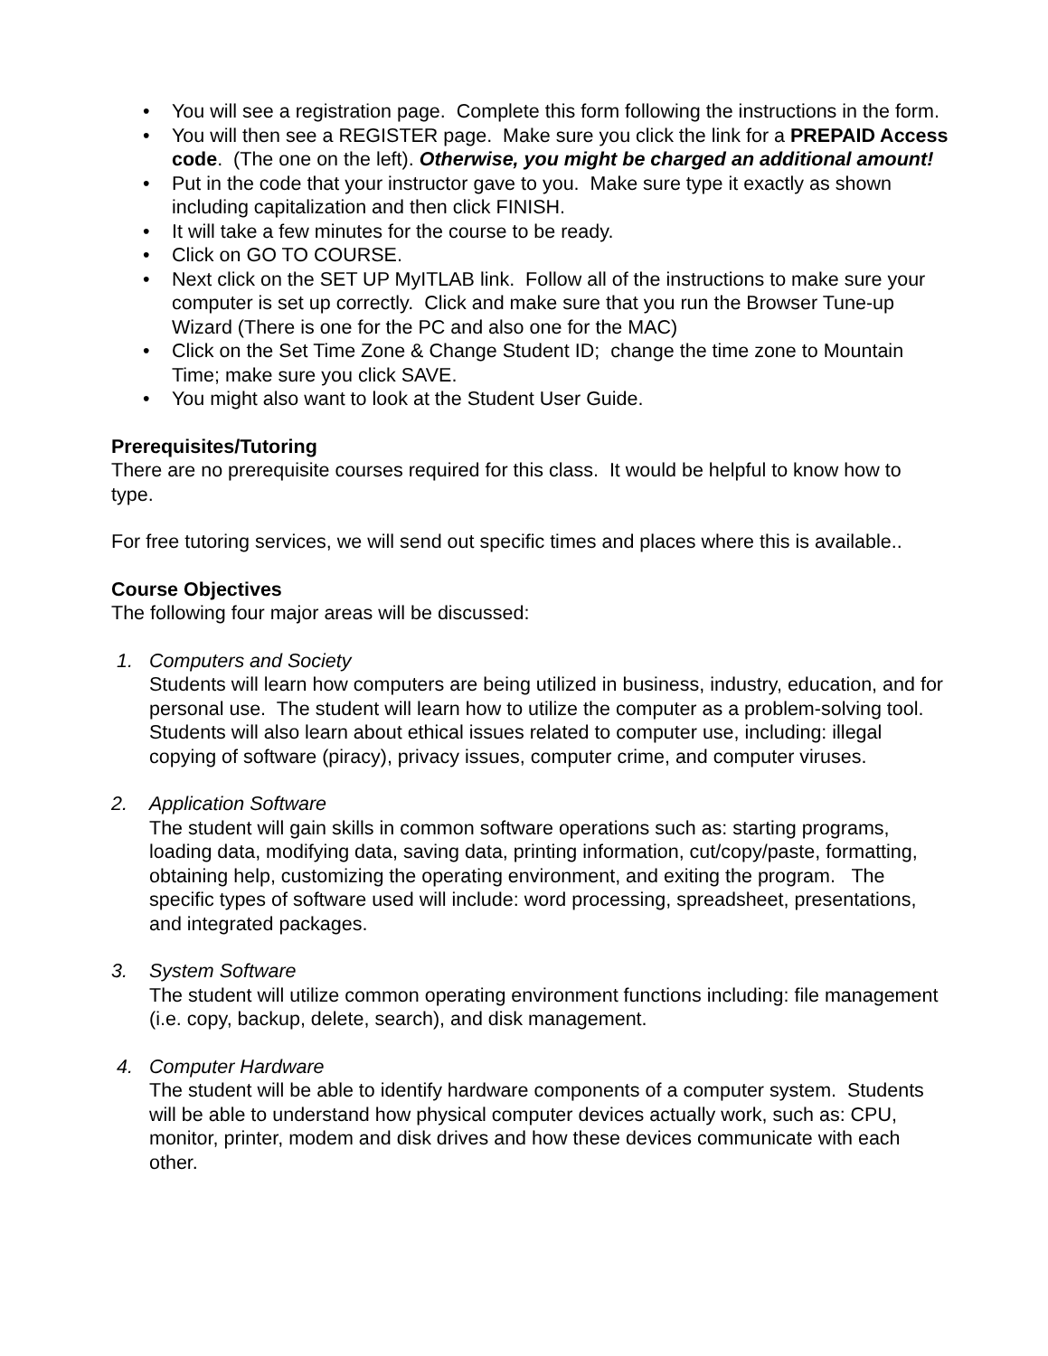• You will see a registration page. Complete this form following the instructions in the form.
• You will then see a REGISTER page. Make sure you click the link for a PREPAID Access code. (The one on the left). Otherwise, you might be charged an additional amount!
• Put in the code that your instructor gave to you. Make sure type it exactly as shown including capitalization and then click FINISH.
• It will take a few minutes for the course to be ready.
• Click on GO TO COURSE.
• Next click on the SET UP MyITLAB link. Follow all of the instructions to make sure your computer is set up correctly. Click and make sure that you run the Browser Tune-up Wizard (There is one for the PC and also one for the MAC)
• Click on the Set Time Zone & Change Student ID; change the time zone to Mountain Time; make sure you click SAVE.
• You might also want to look at the Student User Guide.
Prerequisites/Tutoring
There are no prerequisite courses required for this class. It would be helpful to know how to type.
For free tutoring services, we will send out specific times and places where this is available..
Course Objectives
The following four major areas will be discussed:
1. Computers and Society
Students will learn how computers are being utilized in business, industry, education, and for personal use. The student will learn how to utilize the computer as a problem-solving tool. Students will also learn about ethical issues related to computer use, including: illegal copying of software (piracy), privacy issues, computer crime, and computer viruses.
2. Application Software
The student will gain skills in common software operations such as: starting programs, loading data, modifying data, saving data, printing information, cut/copy/paste, formatting, obtaining help, customizing the operating environment, and exiting the program. The specific types of software used will include: word processing, spreadsheet, presentations, and integrated packages.
3. System Software
The student will utilize common operating environment functions including: file management (i.e. copy, backup, delete, search), and disk management.
4. Computer Hardware
The student will be able to identify hardware components of a computer system. Students will be able to understand how physical computer devices actually work, such as: CPU, monitor, printer, modem and disk drives and how these devices communicate with each other.